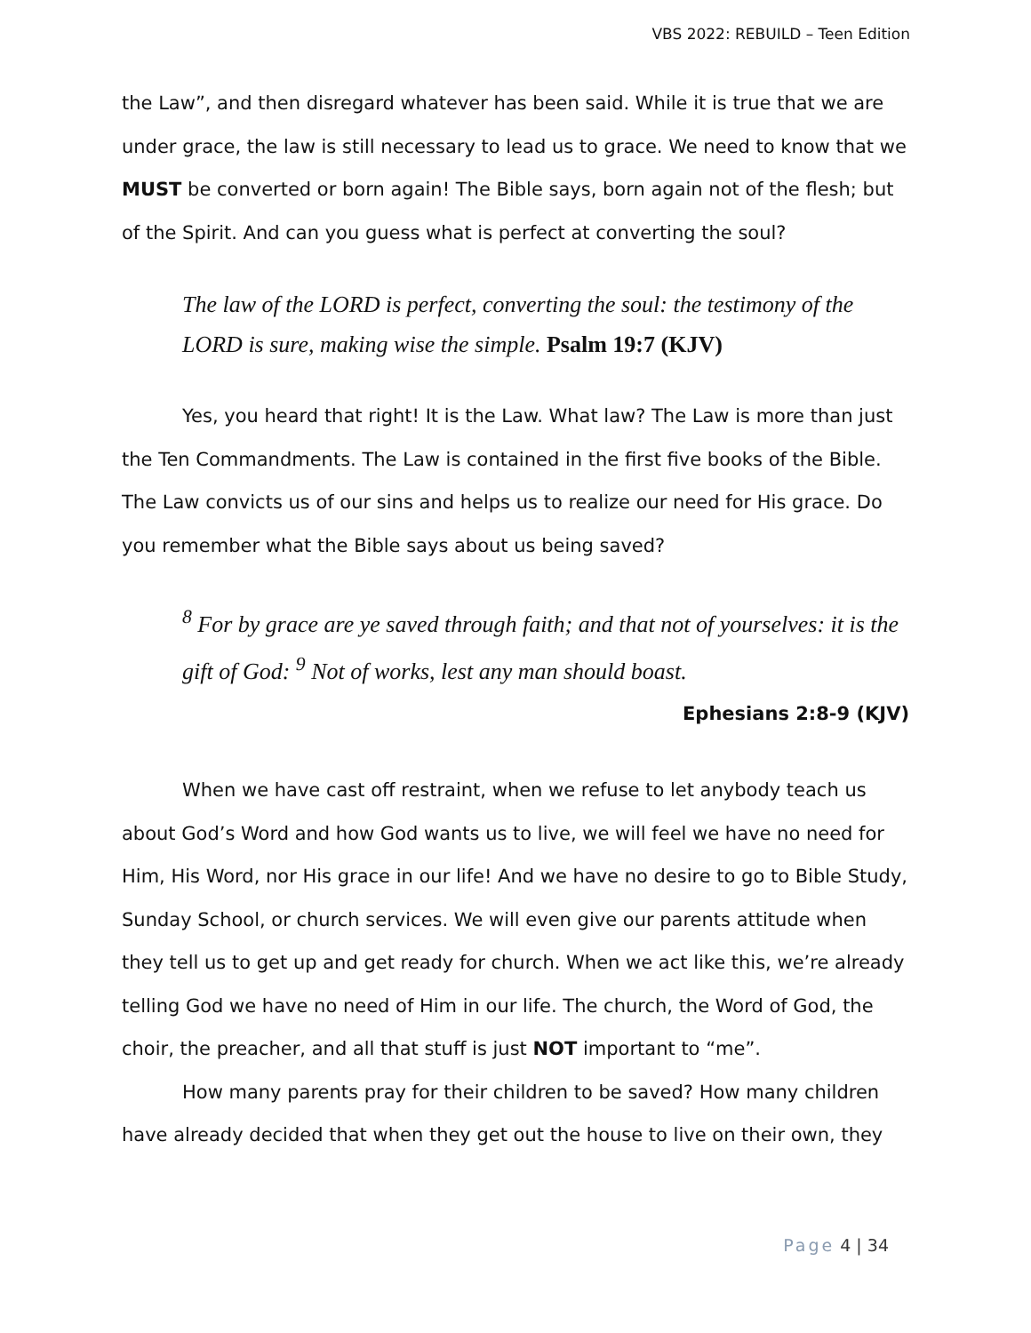VBS 2022: REBUILD – Teen Edition
the Law”, and then disregard whatever has been said. While it is true that we are under grace, the law is still necessary to lead us to grace. We need to know that we MUST be converted or born again! The Bible says, born again not of the flesh; but of the Spirit. And can you guess what is perfect at converting the soul?
The law of the LORD is perfect, converting the soul: the testimony of the LORD is sure, making wise the simple. Psalm 19:7 (KJV)
Yes, you heard that right! It is the Law. What law? The Law is more than just the Ten Commandments. The Law is contained in the first five books of the Bible. The Law convicts us of our sins and helps us to realize our need for His grace. Do you remember what the Bible says about us being saved?
<sup>8</sup> For by grace are ye saved through faith; and that not of yourselves: it is the gift of God: <sup>9</sup> Not of works, lest any man should boast.
Ephesians 2:8-9 (KJV)
When we have cast off restraint, when we refuse to let anybody teach us about God’s Word and how God wants us to live, we will feel we have no need for Him, His Word, nor His grace in our life! And we have no desire to go to Bible Study, Sunday School, or church services. We will even give our parents attitude when they tell us to get up and get ready for church. When we act like this, we’re already telling God we have no need of Him in our life. The church, the Word of God, the choir, the preacher, and all that stuff is just NOT important to “me”.
How many parents pray for their children to be saved? How many children have already decided that when they get out the house to live on their own, they
Page 4 | 34